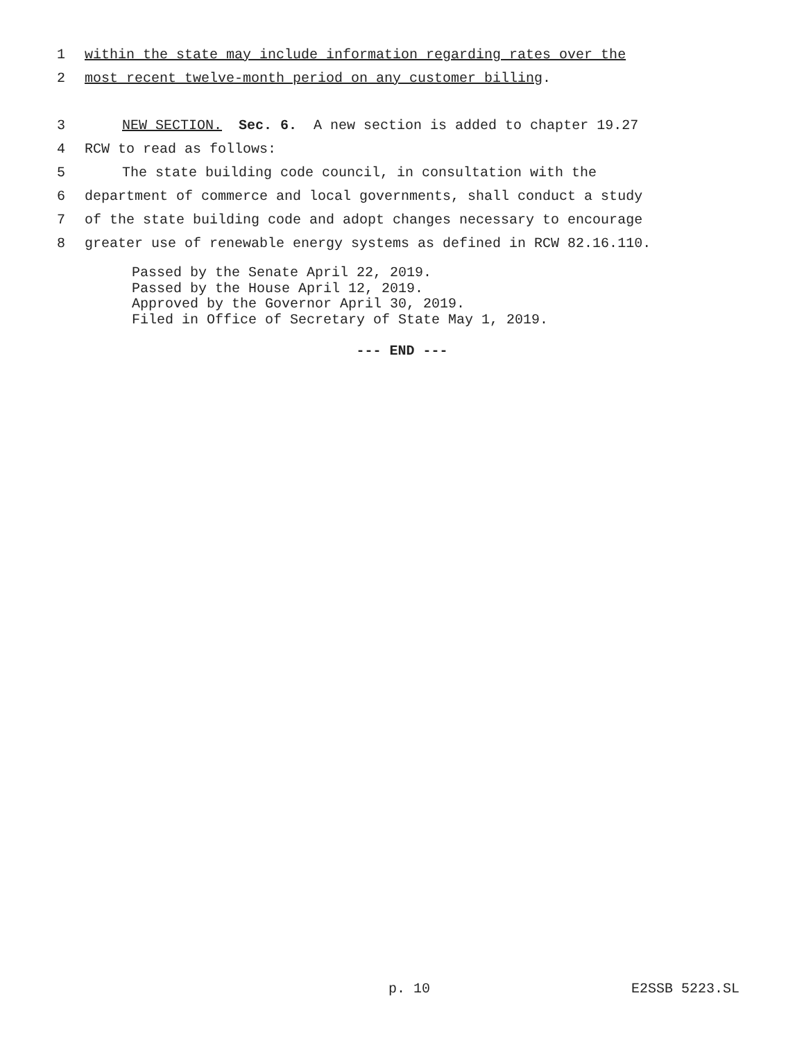1 within the state may include information regarding rates over the
2 most recent twelve-month period on any customer billing.
3 NEW SECTION. Sec. 6. A new section is added to chapter 19.27
4 RCW to read as follows:
5 The state building code council, in consultation with the
6 department of commerce and local governments, shall conduct a study
7 of the state building code and adopt changes necessary to encourage
8 greater use of renewable energy systems as defined in RCW 82.16.110.
Passed by the Senate April 22, 2019.
Passed by the House April 12, 2019.
Approved by the Governor April 30, 2019.
Filed in Office of Secretary of State May 1, 2019.
--- END ---
p. 10 E2SSB 5223.SL